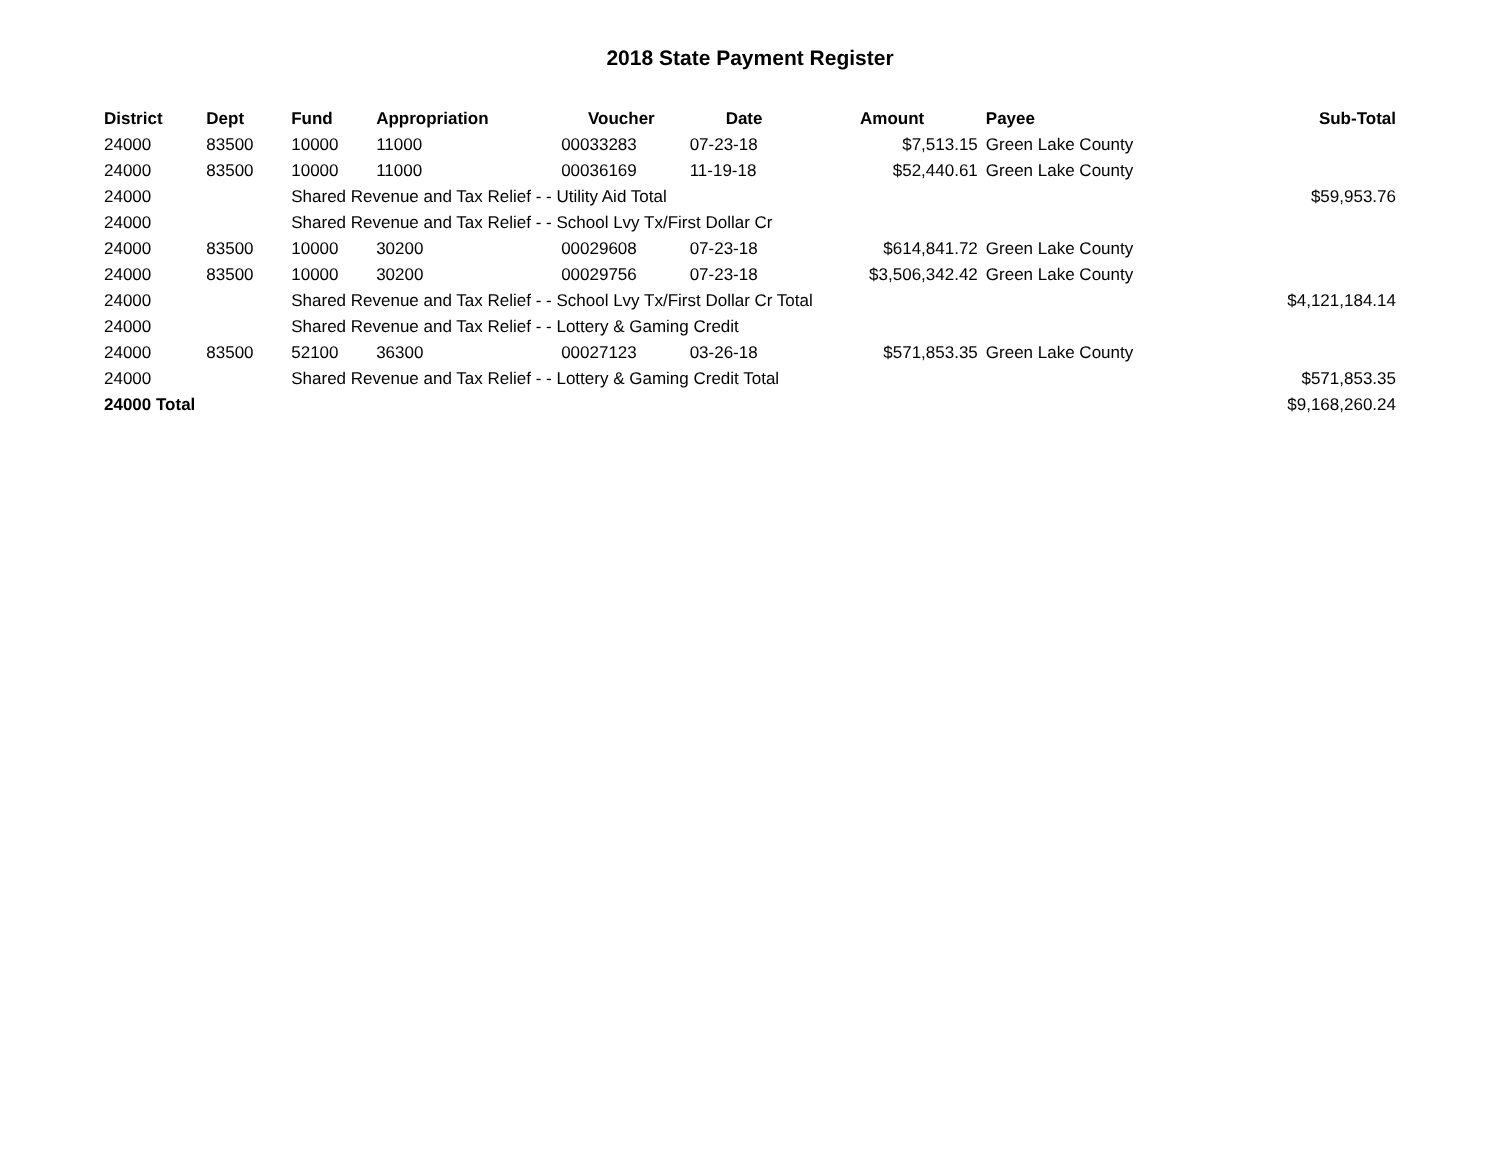2018 State Payment Register
| District | Dept | Fund | Appropriation | Voucher | Date | Amount | Payee | Sub-Total |
| --- | --- | --- | --- | --- | --- | --- | --- | --- |
| 24000 | 83500 | 10000 | 11000 | 00033283 | 07-23-18 | $7,513.15 | Green Lake County | |
| 24000 | 83500 | 10000 | 11000 | 00036169 | 11-19-18 | $52,440.61 | Green Lake County | |
| 24000 | | Shared Revenue and Tax Relief - - Utility Aid Total | | | | | | $59,953.76 |
| 24000 | | Shared Revenue and Tax Relief - - School Lvy Tx/First Dollar Cr | | | | | | |
| 24000 | 83500 | 10000 | 30200 | 00029608 | 07-23-18 | $614,841.72 | Green Lake County | |
| 24000 | 83500 | 10000 | 30200 | 00029756 | 07-23-18 | $3,506,342.42 | Green Lake County | |
| 24000 | | Shared Revenue and Tax Relief - - School Lvy Tx/First Dollar Cr Total | | | | | | $4,121,184.14 |
| 24000 | | Shared Revenue and Tax Relief - - Lottery & Gaming Credit | | | | | | |
| 24000 | 83500 | 52100 | 36300 | 00027123 | 03-26-18 | $571,853.35 | Green Lake County | |
| 24000 | | Shared Revenue and Tax Relief - - Lottery & Gaming Credit Total | | | | | | $571,853.35 |
| 24000 Total | | | | | | | | $9,168,260.24 |